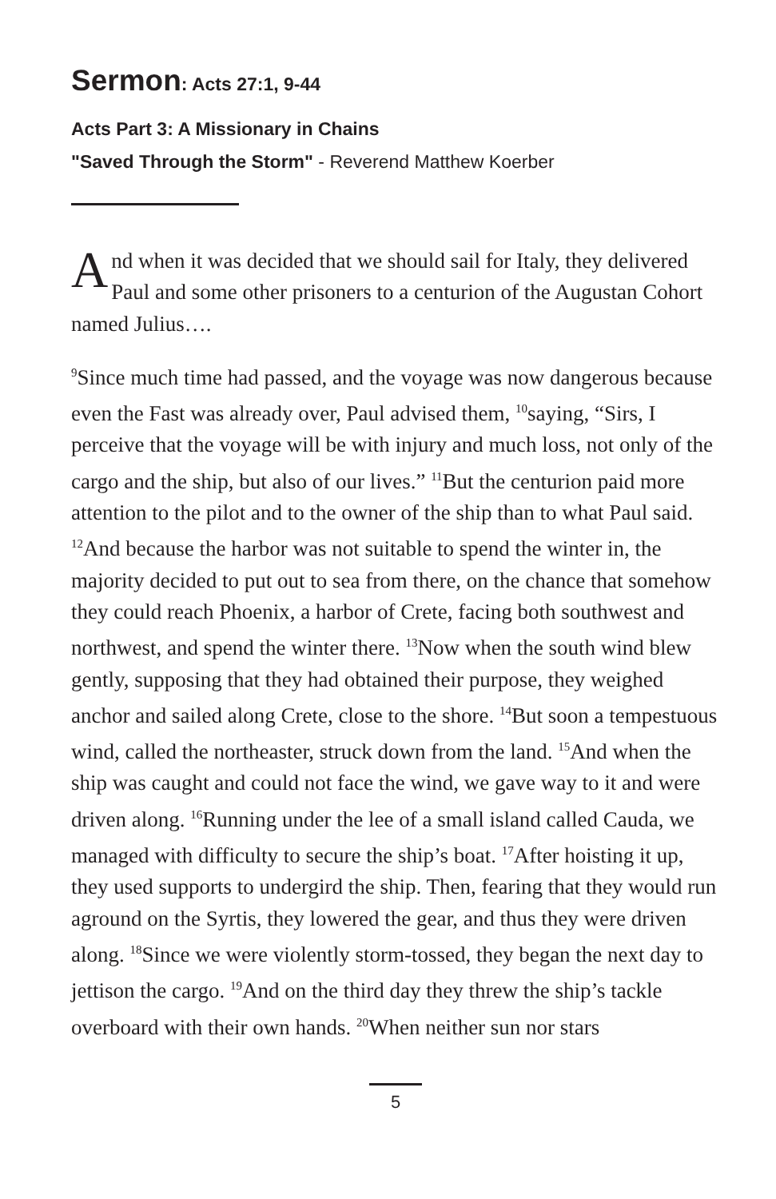Sermon: Acts 27:1, 9-44
Acts Part 3: A Missionary in Chains
"Saved Through the Storm" - Reverend Matthew Koerber
And when it was decided that we should sail for Italy, they delivered Paul and some other prisoners to a centurion of the Augustan Cohort named Julius….
<sup>9</sup> Since much time had passed, and the voyage was now dangerous because even the Fast was already over, Paul advised them, <sup>10</sup>saying, “Sirs, I perceive that the voyage will be with injury and much loss, not only of the cargo and the ship, but also of our lives.” <sup>11</sup>But the centurion paid more attention to the pilot and to the owner of the ship than to what Paul said. <sup>12</sup>And because the harbor was not suitable to spend the winter in, the majority decided to put out to sea from there, on the chance that somehow they could reach Phoenix, a harbor of Crete, facing both southwest and northwest, and spend the winter there. <sup>13</sup>Now when the south wind blew gently, supposing that they had obtained their purpose, they weighed anchor and sailed along Crete, close to the shore. <sup>14</sup>But soon a tempestuous wind, called the northeaster, struck down from the land. <sup>15</sup>And when the ship was caught and could not face the wind, we gave way to it and were driven along. <sup>16</sup>Running under the lee of a small island called Cauda, we managed with difficulty to secure the ship’s boat. <sup>17</sup>After hoisting it up, they used supports to undergird the ship. Then, fearing that they would run aground on the Syrtis, they lowered the gear, and thus they were driven along. <sup>18</sup>Since we were violently storm-tossed, they began the next day to jettison the cargo. <sup>19</sup>And on the third day they threw the ship’s tackle overboard with their own hands. <sup>20</sup>When neither sun nor stars
5